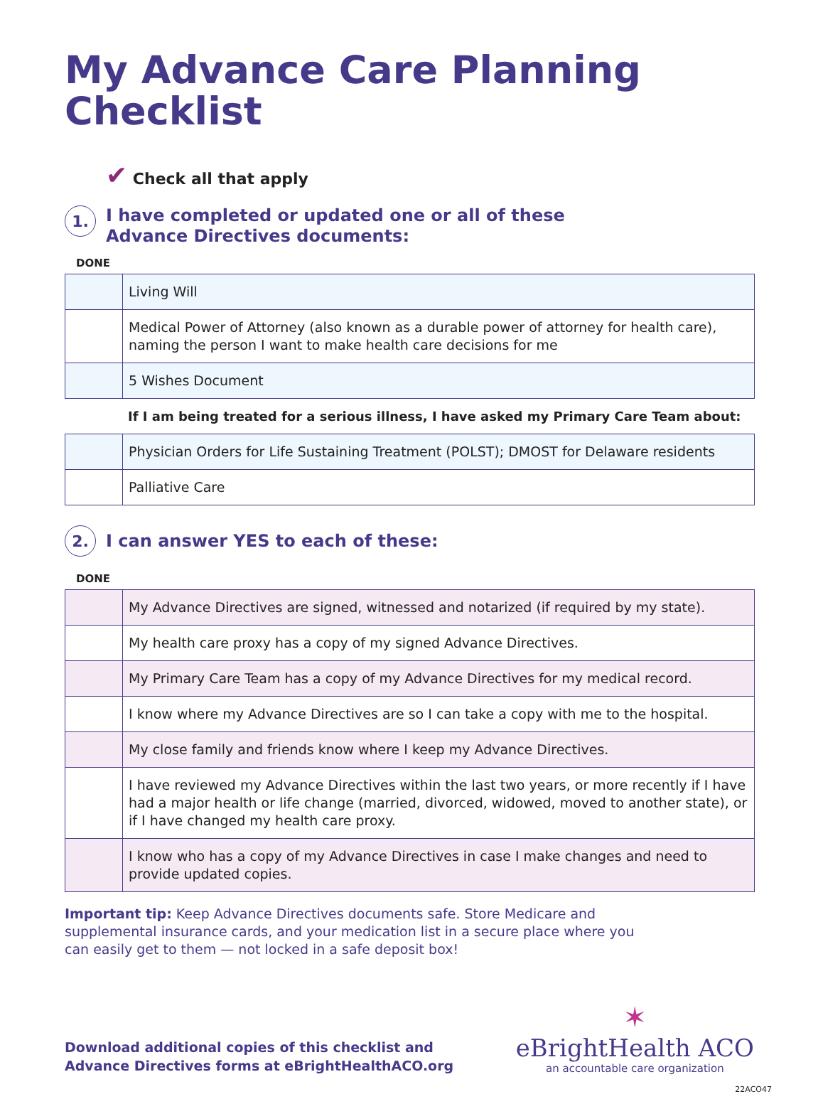My Advance Care Planning Checklist
✔ Check all that apply
1.
I have completed or updated one or all of these
Advance Directives documents:
DONE
| | Living Will |
| | Medical Power of Attorney (also known as a durable power of attorney for health care), naming the person I want to make health care decisions for me |
| | 5 Wishes Document |
If I am being treated for a serious illness, I have asked my Primary Care Team about:
| | Physician Orders for Life Sustaining Treatment (POLST); DMOST for Delaware residents |
| | Palliative Care |
2.
I can answer YES to each of these:
DONE
| | My Advance Directives are signed, witnessed and notarized (if required by my state). |
| | My health care proxy has a copy of my signed Advance Directives. |
| | My Primary Care Team has a copy of my Advance Directives for my medical record. |
| | I know where my Advance Directives are so I can take a copy with me to the hospital. |
| | My close family and friends know where I keep my Advance Directives. |
| | I have reviewed my Advance Directives within the last two years, or more recently if I have had a major health or life change (married, divorced, widowed, moved to another state), or if I have changed my health care proxy. |
| | I know who has a copy of my Advance Directives in case I make changes and need to provide updated copies. |
Important tip: Keep Advance Directives documents safe. Store Medicare and supplemental insurance cards, and your medication list in a secure place where you can easily get to them — not locked in a safe deposit box!
Download additional copies of this checklist and
Advance Directives forms at eBrightHealthACO.org
✶
eBrightHealth ACO
an accountable care organization
22ACO47